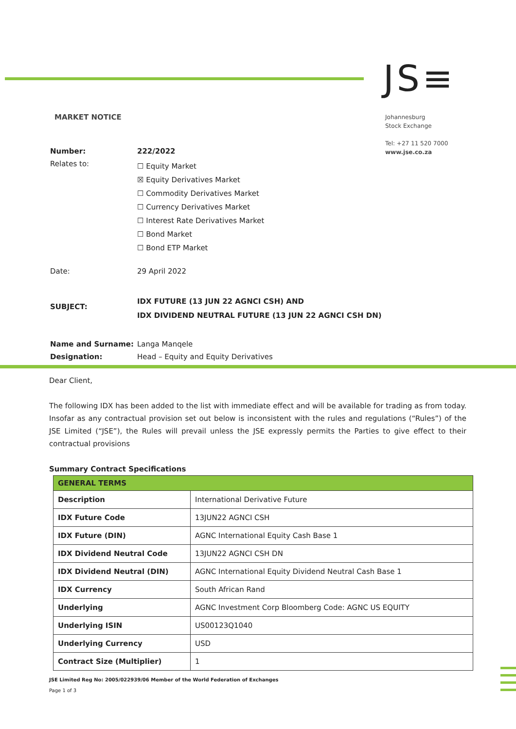JS≡
MARKET NOTICE
Johannesburg
Stock Exchange
Tel: +27 11 520 7000
www.jse.co.za
| Number: | 222/2022 |
| Relates to: | ☐ Equity Market ☒ Equity Derivatives Market ☐ Commodity Derivatives Market ☐ Currency Derivatives Market ☐ Interest Rate Derivatives Market ☐ Bond Market ☐ Bond ETP Market |
| Date: | 29 April 2022 |
| SUBJECT: | IDX FUTURE (13 JUN 22 AGNCI CSH) AND IDX DIVIDEND NEUTRAL FUTURE (13 JUN 22 AGNCI CSH DN) |
| Name and Surname: | Langa Manqele |
| Designation: | Head – Equity and Equity Derivatives |
Dear Client,
The following IDX has been added to the list with immediate effect and will be available for trading as from today. Insofar as any contractual provision set out below is inconsistent with the rules and regulations (“Rules”) of the JSE Limited (“JSE”), the Rules will prevail unless the JSE expressly permits the Parties to give effect to their contractual provisions
Summary Contract Specifications
| GENERAL TERMS | |
| Description | International Derivative Future |
| IDX Future Code | 13JUN22 AGNCI CSH |
| IDX Future (DIN) | AGNC International Equity Cash Base 1 |
| IDX Dividend Neutral Code | 13JUN22 AGNCI CSH DN |
| IDX Dividend Neutral (DIN) | AGNC International Equity Dividend Neutral Cash Base 1 |
| IDX Currency | South African Rand |
| Underlying | AGNC Investment Corp Bloomberg Code: AGNC US EQUITY |
| Underlying ISIN | US00123Q1040 |
| Underlying Currency | USD |
| Contract Size (Multiplier) | 1 |
JSE Limited Reg No: 2005/022939/06 Member of the World Federation of Exchanges
Page 1 of 3